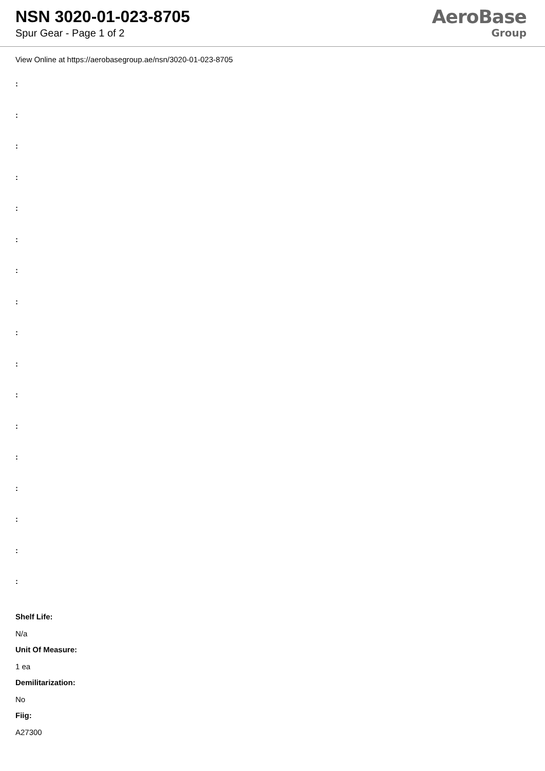NSN 3020-01-023-8705
Spur Gear - Page 1 of 2
AeroBase
Group
View Online at https://aerobasegroup.ae/nsn/3020-01-023-8705
:
:
:
:
:
:
:
:
:
:
:
:
:
:
:
:
:
Shelf Life:
N/a
Unit Of Measure:
1 ea
Demilitarization:
No
Fiig:
A27300